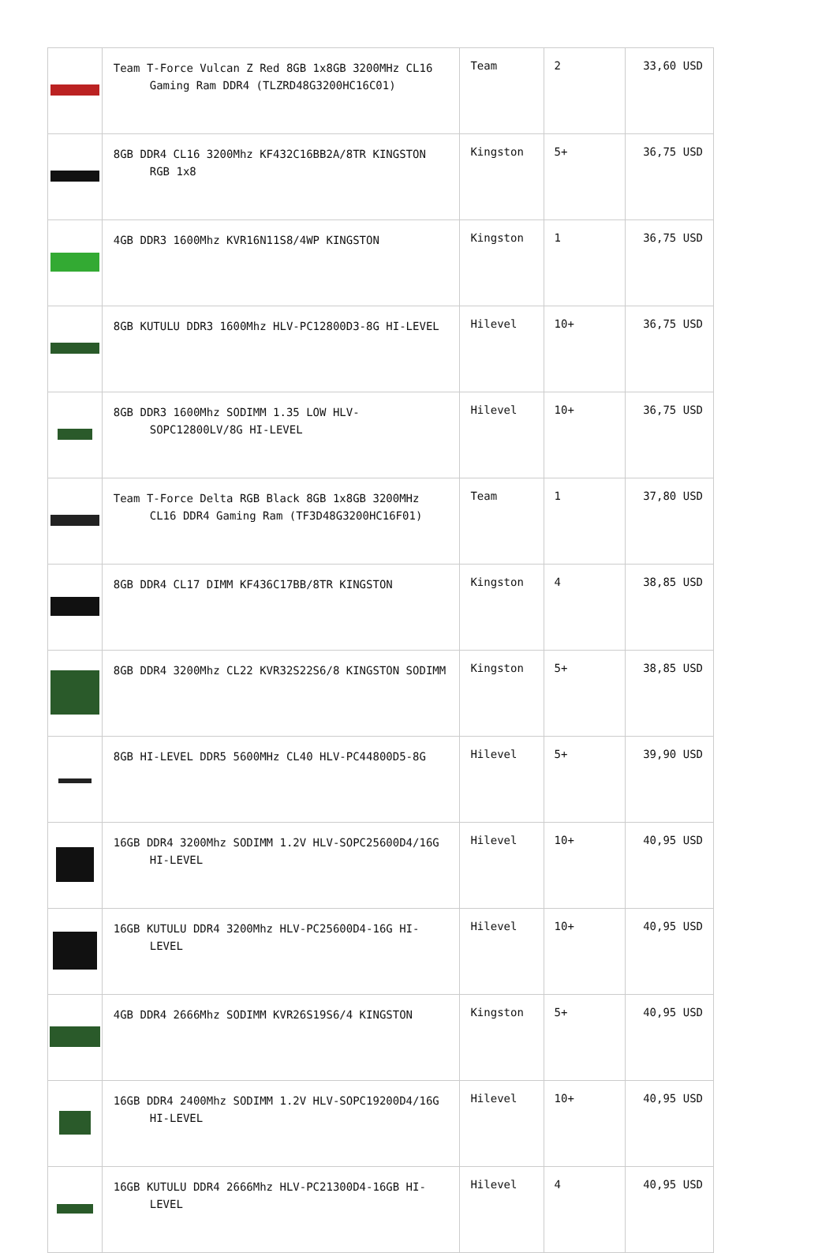| | Team T-Force Vulcan Z Red 8GB 1x8GB 3200MHz CL16 Gaming Ram DDR4 (TLZRD48G3200HC16C01) | Team | 2 | 33,60 USD |
| | 8GB DDR4 CL16 3200Mhz KF432C16BB2A/8TR KINGSTON RGB 1x8 | Kingston | 5+ | 36,75 USD |
| | 4GB DDR3 1600Mhz KVR16N11S8/4WP KINGSTON | Kingston | 1 | 36,75 USD |
| | 8GB KUTULU DDR3 1600Mhz HLV-PC12800D3-8G HI-LEVEL | Hilevel | 10+ | 36,75 USD |
| | 8GB DDR3 1600Mhz SODIMM 1.35 LOW HLV-SOPC12800LV/8G HI-LEVEL | Hilevel | 10+ | 36,75 USD |
| | Team T-Force Delta RGB Black 8GB 1x8GB 3200MHz CL16 DDR4 Gaming Ram (TF3D48G3200HC16F01) | Team | 1 | 37,80 USD |
| | 8GB DDR4 CL17 DIMM KF436C17BB/8TR KINGSTON | Kingston | 4 | 38,85 USD |
| | 8GB DDR4 3200Mhz CL22 KVR32S22S6/8 KINGSTON SODIMM | Kingston | 5+ | 38,85 USD |
| | 8GB HI-LEVEL DDR5 5600MHz CL40 HLV-PC44800D5-8G | Hilevel | 5+ | 39,90 USD |
| | 16GB DDR4 3200Mhz SODIMM 1.2V HLV-SOPC25600D4/16G HI-LEVEL | Hilevel | 10+ | 40,95 USD |
| | 16GB KUTULU DDR4 3200Mhz HLV-PC25600D4-16G HI-LEVEL | Hilevel | 10+ | 40,95 USD |
| | 4GB DDR4 2666Mhz SODIMM KVR26S19S6/4 KINGSTON | Kingston | 5+ | 40,95 USD |
| | 16GB DDR4 2400Mhz SODIMM 1.2V HLV-SOPC19200D4/16G HI-LEVEL | Hilevel | 10+ | 40,95 USD |
| | 16GB KUTULU DDR4 2666Mhz HLV-PC21300D4-16GB HI-LEVEL | Hilevel | 4 | 40,95 USD |